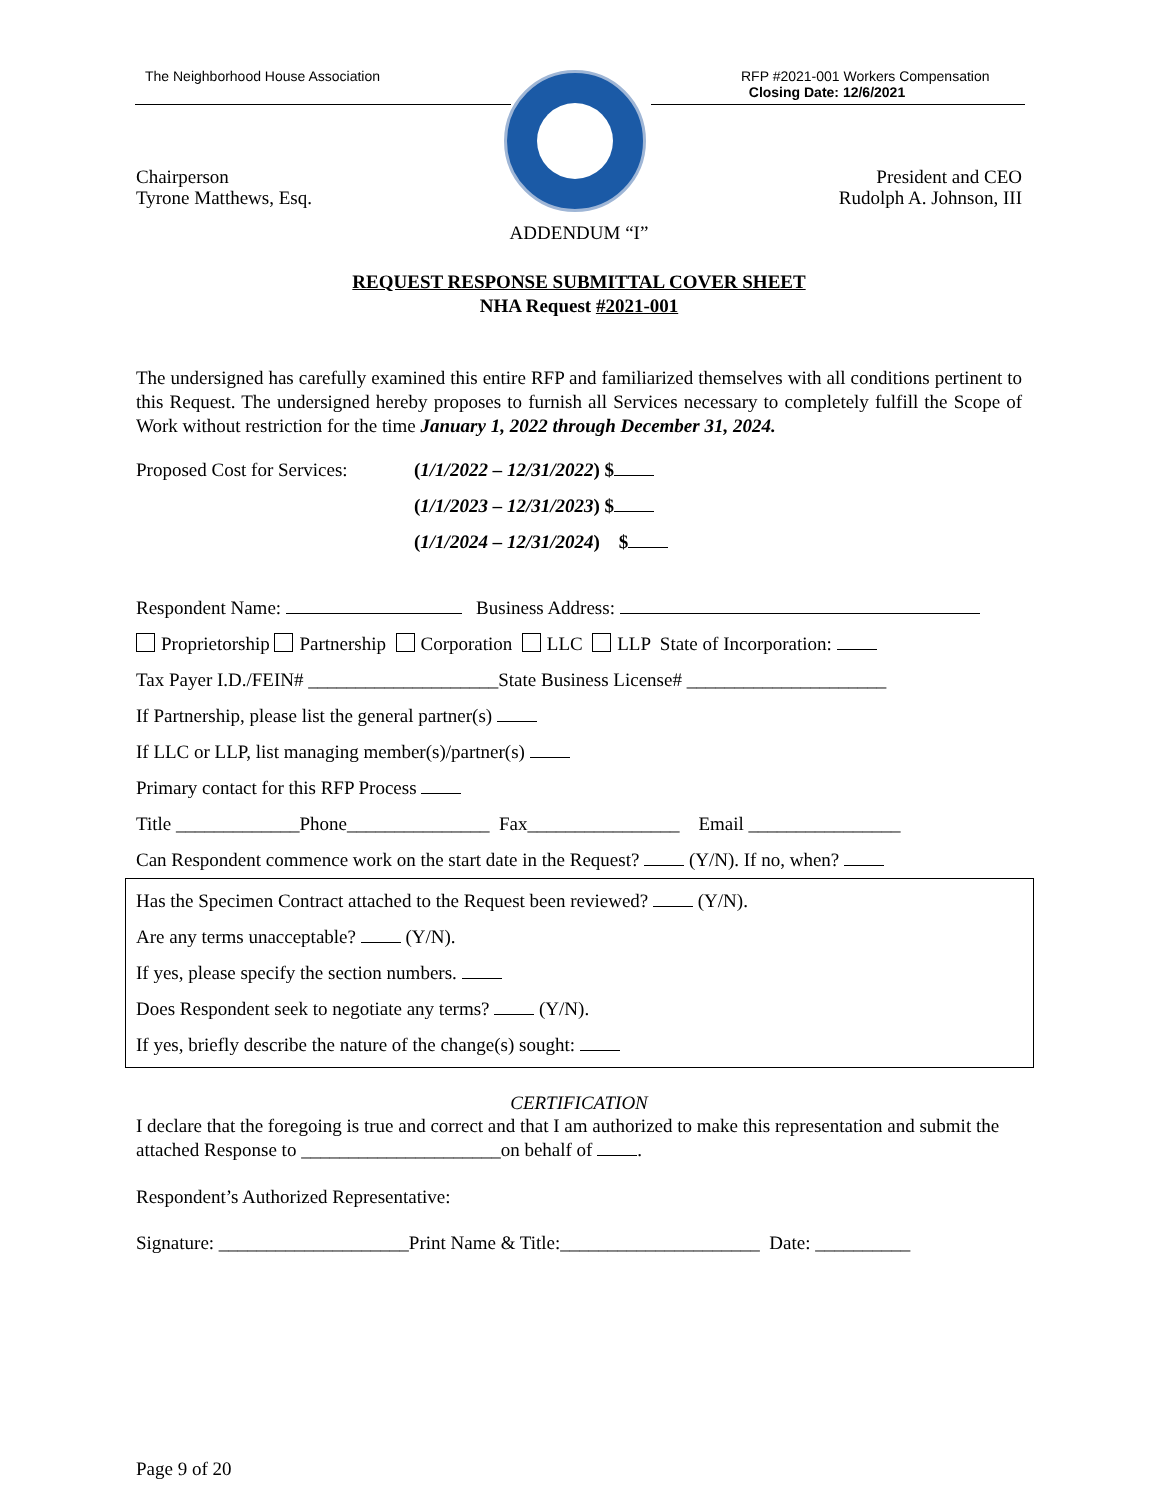The Neighborhood House Association
RFP #2021-001 Workers Compensation
Closing Date: 12/6/2021
Chairperson
Tyrone Matthews, Esq.
President and CEO
Rudolph A. Johnson, III
ADDENDUM “I”
REQUEST RESPONSE SUBMITTAL COVER SHEET
NHA Request #2021-001
The undersigned has carefully examined this entire RFP and familiarized themselves with all conditions pertinent to this Request. The undersigned hereby proposes to furnish all Services necessary to completely fulfill the Scope of Work without restriction for the time January 1, 2022 through December 31, 2024.
Proposed Cost for Services:
(1/1/2022 – 12/31/2022) $
(1/1/2023 – 12/31/2023) $
(1/1/2024 – 12/31/2024) $
Respondent Name: Business Address:
Proprietorship Partnership Corporation LLC LLP State of Incorporation:
Tax Payer I.D./FEIN# ____________________State Business License# _____________________
If Partnership, please list the general partner(s)
If LLC or LLP, list managing member(s)/partner(s)
Primary contact for this RFP Process
Title _____________Phone_______________ Fax________________ Email ________________
Can Respondent commence work on the start date in the Request? (Y/N). If no, when?
Has the Specimen Contract attached to the Request been reviewed? (Y/N).
Are any terms unacceptable? (Y/N).
If yes, please specify the section numbers.
Does Respondent seek to negotiate any terms? (Y/N).
If yes, briefly describe the nature of the change(s) sought:
CERTIFICATION
I declare that the foregoing is true and correct and that I am authorized to make this representation and submit the attached Response to _____________________on behalf of .
Respondent’s Authorized Representative:
Signature: ____________________Print Name & Title:_____________________ Date: __________
Page 9 of 20